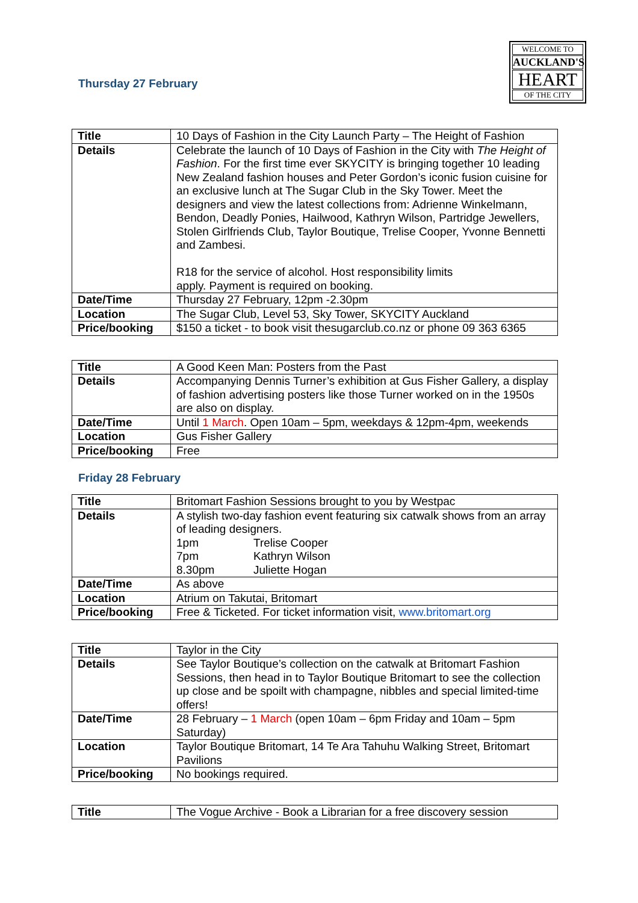WELCOME TO
AUCKLAND'S
HEART
OF THE CITY
Thursday 27 February
| Title | 10 Days of Fashion in the City Launch Party – The Height of Fashion |
| Details | Celebrate the launch of 10 Days of Fashion in the City with The Height of Fashion . For the first time ever SKYCITY is bringing together 10 leading New Zealand fashion houses and Peter Gordon’s iconic fusion cuisine for an exclusive lunch at The Sugar Club in the Sky Tower. Meet the designers and view the latest collections from: Adrienne Winkelmann, Bendon, Deadly Ponies, Hailwood, Kathryn Wilson, Partridge Jewellers, Stolen Girlfriends Club, Taylor Boutique, Trelise Cooper, Yvonne Bennetti and Zambesi. R18 for the service of alcohol. Host responsibility limits apply. Payment is required on booking. |
| Date/Time | Thursday 27 February, 12pm -2.30pm |
| Location | The Sugar Club, Level 53, Sky Tower, SKYCITY Auckland |
| Price/booking | $150 a ticket - to book visit thesugarclub.co.nz or phone 09 363 6365 |
| Title | A Good Keen Man: Posters from the Past |
| Details | Accompanying Dennis Turner’s exhibition at Gus Fisher Gallery, a display of fashion advertising posters like those Turner worked on in the 1950s are also on display. |
| Date/Time | Until 1 March . Open 10am – 5pm, weekdays & 12pm-4pm, weekends |
| Location | Gus Fisher Gallery |
| Price/booking | Free |
Friday 28 February
| Title | Britomart Fashion Sessions brought to you by Westpac |
| Details | A stylish two-day fashion event featuring six catwalk shows from an array of leading designers. 1pm Trelise Cooper 7pm Kathryn Wilson 8.30pm Juliette Hogan |
| Date/Time | As above |
| Location | Atrium on Takutai, Britomart |
| Price/booking | Free & Ticketed. For ticket information visit, www.britomart.org |
| Title | Taylor in the City |
| Details | See Taylor Boutique’s collection on the catwalk at Britomart Fashion Sessions, then head in to Taylor Boutique Britomart to see the collection up close and be spoilt with champagne, nibbles and special limited-time offers! |
| Date/Time | 28 February – 1 March (open 10am – 6pm Friday and 10am – 5pm Saturday) |
| Location | Taylor Boutique Britomart, 14 Te Ara Tahuhu Walking Street, Britomart Pavilions |
| Price/booking | No bookings required. |
| Title | The Vogue Archive - Book a Librarian for a free discovery session |